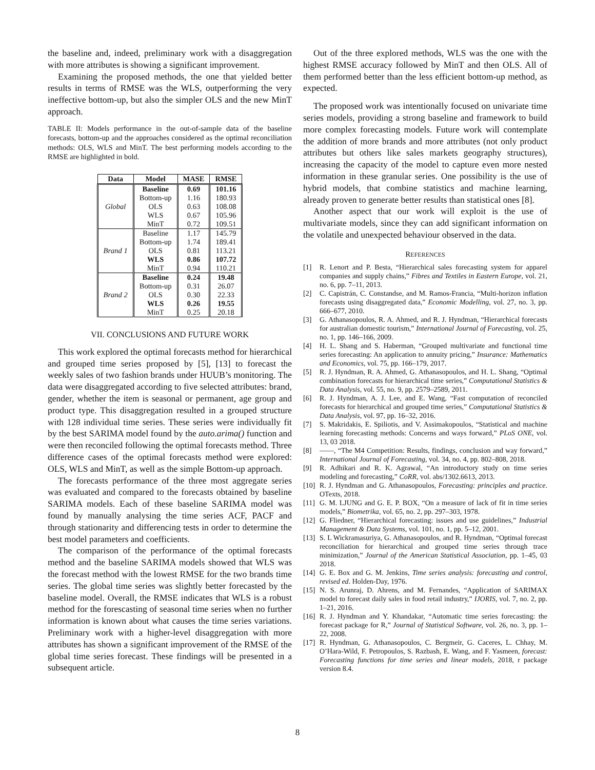the baseline and, indeed, preliminary work with a disaggregation with more attributes is showing a significant improvement.
Examining the proposed methods, the one that yielded better results in terms of RMSE was the WLS, outperforming the very ineffective bottom-up, but also the simpler OLS and the new MinT approach.
TABLE II: Models performance in the out-of-sample data of the baseline forecasts, bottom-up and the approaches considered as the optimal reconciliation methods: OLS, WLS and MinT. The best performing models according to the RMSE are highlighted in bold.
| Data | Model | MASE | RMSE |
| --- | --- | --- | --- |
| Global | Baseline | 0.69 | 101.16 |
| | Bottom-up | 1.16 | 180.93 |
| | OLS | 0.63 | 108.08 |
| | WLS | 0.67 | 105.96 |
| | MinT | 0.72 | 109.51 |
| Brand 1 | Baseline | 1.17 | 145.79 |
| | Bottom-up | 1.74 | 189.41 |
| | OLS | 0.81 | 113.21 |
| | WLS | 0.86 | 107.72 |
| | MinT | 0.94 | 110.21 |
| Brand 2 | Baseline | 0.24 | 19.48 |
| | Bottom-up | 0.31 | 26.07 |
| | OLS | 0.30 | 22.33 |
| | WLS | 0.26 | 19.55 |
| | MinT | 0.25 | 20.18 |
VII. CONCLUSIONS AND FUTURE WORK
This work explored the optimal forecasts method for hierarchical and grouped time series proposed by [5], [13] to forecast the weekly sales of two fashion brands under HUUB’s monitoring. The data were disaggregated according to five selected attributes: brand, gender, whether the item is seasonal or permanent, age group and product type. This disaggregation resulted in a grouped structure with 128 individual time series. These series were individually fit by the best SARIMA model found by the auto.arima() function and were then reconciled following the optimal forecasts method. Three difference cases of the optimal forecasts method were explored: OLS, WLS and MinT, as well as the simple Bottom-up approach.
The forecasts performance of the three most aggregate series was evaluated and compared to the forecasts obtained by baseline SARIMA models. Each of these baseline SARIMA model was found by manually analysing the time series ACF, PACF and through stationarity and differencing tests in order to determine the best model parameters and coefficients.
The comparison of the performance of the optimal forecasts method and the baseline SARIMA models showed that WLS was the forecast method with the lowest RMSE for the two brands time series. The global time series was slightly better forecasted by the baseline model. Overall, the RMSE indicates that WLS is a robust method for the forescasting of seasonal time series when no further information is known about what causes the time series variations. Preliminary work with a higher-level disaggregation with more attributes has shown a significant improvement of the RMSE of the global time series forecast. These findings will be presented in a subsequent article.
Out of the three explored methods, WLS was the one with the highest RMSE accuracy followed by MinT and then OLS. All of them performed better than the less efficient bottom-up method, as expected.
The proposed work was intentionally focused on univariate time series models, providing a strong baseline and framework to build more complex forecasting models. Future work will contemplate the addition of more brands and more attributes (not only product attributes but others like sales markets geography structures), increasing the capacity of the model to capture even more nested information in these granular series. One possibility is the use of hybrid models, that combine statistics and machine learning, already proven to generate better results than statistical ones [8].
Another aspect that our work will exploit is the use of multivariate models, since they can add significant information on the volatile and unexpected behaviour observed in the data.
REFERENCES
[1] R. Lenort and P. Besta, “Hierarchical sales forecasting system for apparel companies and supply chains,” Fibres and Textiles in Eastern Europe, vol. 21, no. 6, pp. 7–11, 2013.
[2] C. Capistrán, C. Constandse, and M. Ramos-Francia, “Multi-horizon inflation forecasts using disaggregated data,” Economic Modelling, vol. 27, no. 3, pp. 666–677, 2010.
[3] G. Athanasopoulos, R. A. Ahmed, and R. J. Hyndman, “Hierarchical forecasts for australian domestic tourism,” International Journal of Forecasting, vol. 25, no. 1, pp. 146–166, 2009.
[4] H. L. Shang and S. Haberman, “Grouped multivariate and functional time series forecasting: An application to annuity pricing,” Insurance: Mathematics and Economics, vol. 75, pp. 166–179, 2017.
[5] R. J. Hyndman, R. A. Ahmed, G. Athanasopoulos, and H. L. Shang, “Optimal combination forecasts for hierarchical time series,” Computational Statistics & Data Analysis, vol. 55, no. 9, pp. 2579–2589, 2011.
[6] R. J. Hyndman, A. J. Lee, and E. Wang, “Fast computation of reconciled forecasts for hierarchical and grouped time series,” Computational Statistics & Data Analysis, vol. 97, pp. 16–32, 2016.
[7] S. Makridakis, E. Spiliotis, and V. Assimakopoulos, “Statistical and machine learning forecasting methods: Concerns and ways forward,” PLoS ONE, vol. 13, 03 2018.
[8] ——, “The M4 Competition: Results, findings, conclusion and way forward,” International Journal of Forecasting, vol. 34, no. 4, pp. 802–808, 2018.
[9] R. Adhikari and R. K. Agrawal, “An introductory study on time series modeling and forecasting,” CoRR, vol. abs/1302.6613, 2013.
[10]
R. J. Hyndman and G. Athanasopoulos, Forecasting: principles and practice. OTexts, 2018.
[11]
G. M. LJUNG and G. E. P. BOX, “On a measure of lack of fit in time series models,” Biometrika, vol. 65, no. 2, pp. 297–303, 1978.
[12]
G. Fliedner, “Hierarchical forecasting: issues and use guidelines,” Industrial Management & Data Systems, vol. 101, no. 1, pp. 5–12, 2001.
[13]
S. L Wickramasuriya, G. Athanasopoulos, and R. Hyndman, “Optimal forecast reconciliation for hierarchical and grouped time series through trace minimization,” Journal of the American Statistical Association, pp. 1–45, 03 2018.
[14]
G. E. Box and G. M. Jenkins, Time series analysis: forecasting and control, revised ed. Holden-Day, 1976.
[15]
N. S. Arunraj, D. Ahrens, and M. Fernandes, “Application of SARIMAX model to forecast daily sales in food retail industry,” IJORIS, vol. 7, no. 2, pp. 1–21, 2016.
[16]
R. J. Hyndman and Y. Khandakar, “Automatic time series forecasting: the forecast package for R,” Journal of Statistical Software, vol. 26, no. 3, pp. 1–22, 2008.
[17]
R. Hyndman, G. Athanasopoulos, C. Bergmeir, G. Caceres, L. Chhay, M. O’Hara-Wild, F. Petropoulos, S. Razbash, E. Wang, and F. Yasmeen, forecast: Forecasting functions for time series and linear models, 2018, r package version 8.4.
8